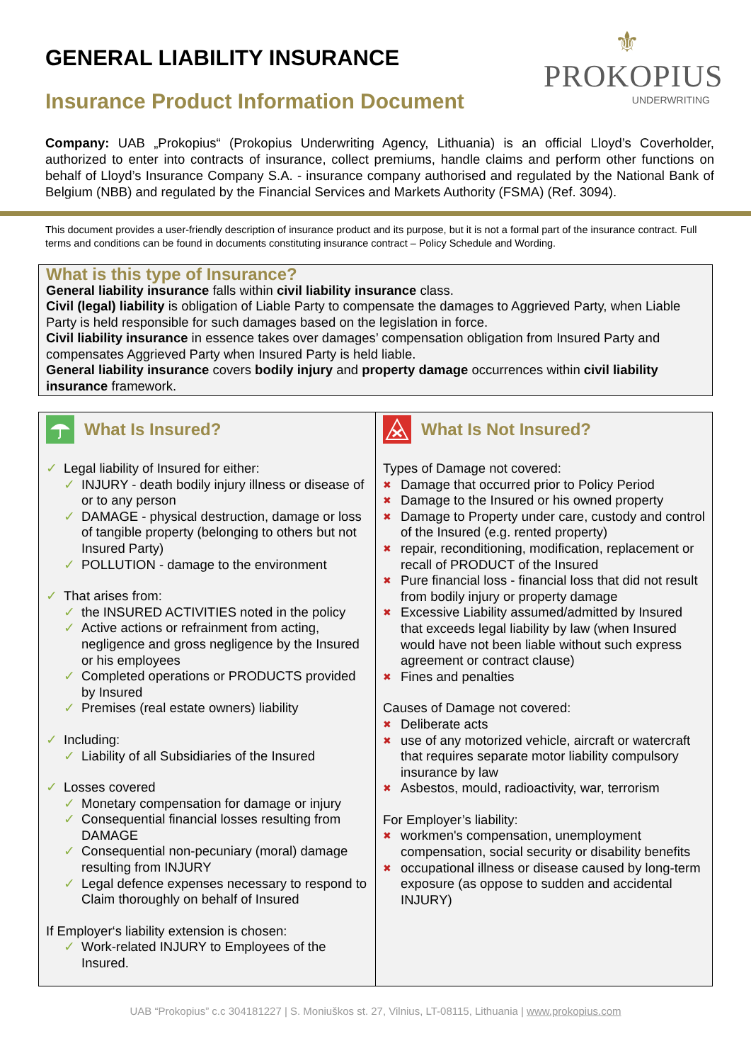⚜
PROKOPIUS
UNDERWRITING
GENERAL LIABILITY INSURANCE
Insurance Product Information Document
Company: UAB „Prokopius“ (Prokopius Underwriting Agency, Lithuania) is an official Lloyd’s Coverholder, authorized to enter into contracts of insurance, collect premiums, handle claims and perform other functions on behalf of Lloyd’s Insurance Company S.A. - insurance company authorised and regulated by the National Bank of Belgium (NBB) and regulated by the Financial Services and Markets Authority (FSMA) (Ref. 3094).
This document provides a user-friendly description of insurance product and its purpose, but it is not a formal part of the insurance contract. Full terms and conditions can be found in documents constituting insurance contract – Policy Schedule and Wording.
What is this type of Insurance?
General liability insurance falls within civil liability insurance class.
Civil (legal) liability is obligation of Liable Party to compensate the damages to Aggrieved Party, when Liable Party is held responsible for such damages based on the legislation in force.
Civil liability insurance in essence takes over damages’ compensation obligation from Insured Party and compensates Aggrieved Party when Insured Party is held liable.
General liability insurance covers bodily injury and property damage occurrences within civil liability insurance framework.
What Is Insured?
✓ Legal liability of Insured for either:
✓ INJURY - death bodily injury illness or disease of or to any person
✓ DAMAGE - physical destruction, damage or loss of tangible property (belonging to others but not Insured Party)
✓ POLLUTION - damage to the environment
✓ That arises from:
✓ the INSURED ACTIVITIES noted in the policy
✓ Active actions or refrainment from acting, negligence and gross negligence by the Insured or his employees
✓ Completed operations or PRODUCTS provided by Insured
✓ Premises (real estate owners) liability
✓ Including:
✓ Liability of all Subsidiaries of the Insured
✓ Losses covered
✓ Monetary compensation for damage or injury
✓ Consequential financial losses resulting from DAMAGE
✓ Consequential non-pecuniary (moral) damage resulting from INJURY
✓ Legal defence expenses necessary to respond to Claim thoroughly on behalf of Insured
If Employer‘s liability extension is chosen:
✓ Work-related INJURY to Employees of the Insured.
What Is Not Insured?
Types of Damage not covered:
✖ Damage that occurred prior to Policy Period
✖ Damage to the Insured or his owned property
✖ Damage to Property under care, custody and control of the Insured (e.g. rented property)
✖ repair, reconditioning, modification, replacement or recall of PRODUCT of the Insured
✖ Pure financial loss - financial loss that did not result from bodily injury or property damage
✖ Excessive Liability assumed/admitted by Insured that exceeds legal liability by law (when Insured would have not been liable without such express agreement or contract clause)
✖ Fines and penalties
Causes of Damage not covered:
✖ Deliberate acts
✖ use of any motorized vehicle, aircraft or watercraft that requires separate motor liability compulsory insurance by law
✖ Asbestos, mould, radioactivity, war, terrorism
For Employer’s liability:
✖ workmen's compensation, unemployment compensation, social security or disability benefits
✖ occupational illness or disease caused by long-term exposure (as oppose to sudden and accidental INJURY)
UAB “Prokopius” c.c 304181227 | S. Moniuškos st. 27, Vilnius, LT-08115, Lithuania | www.prokopius.com